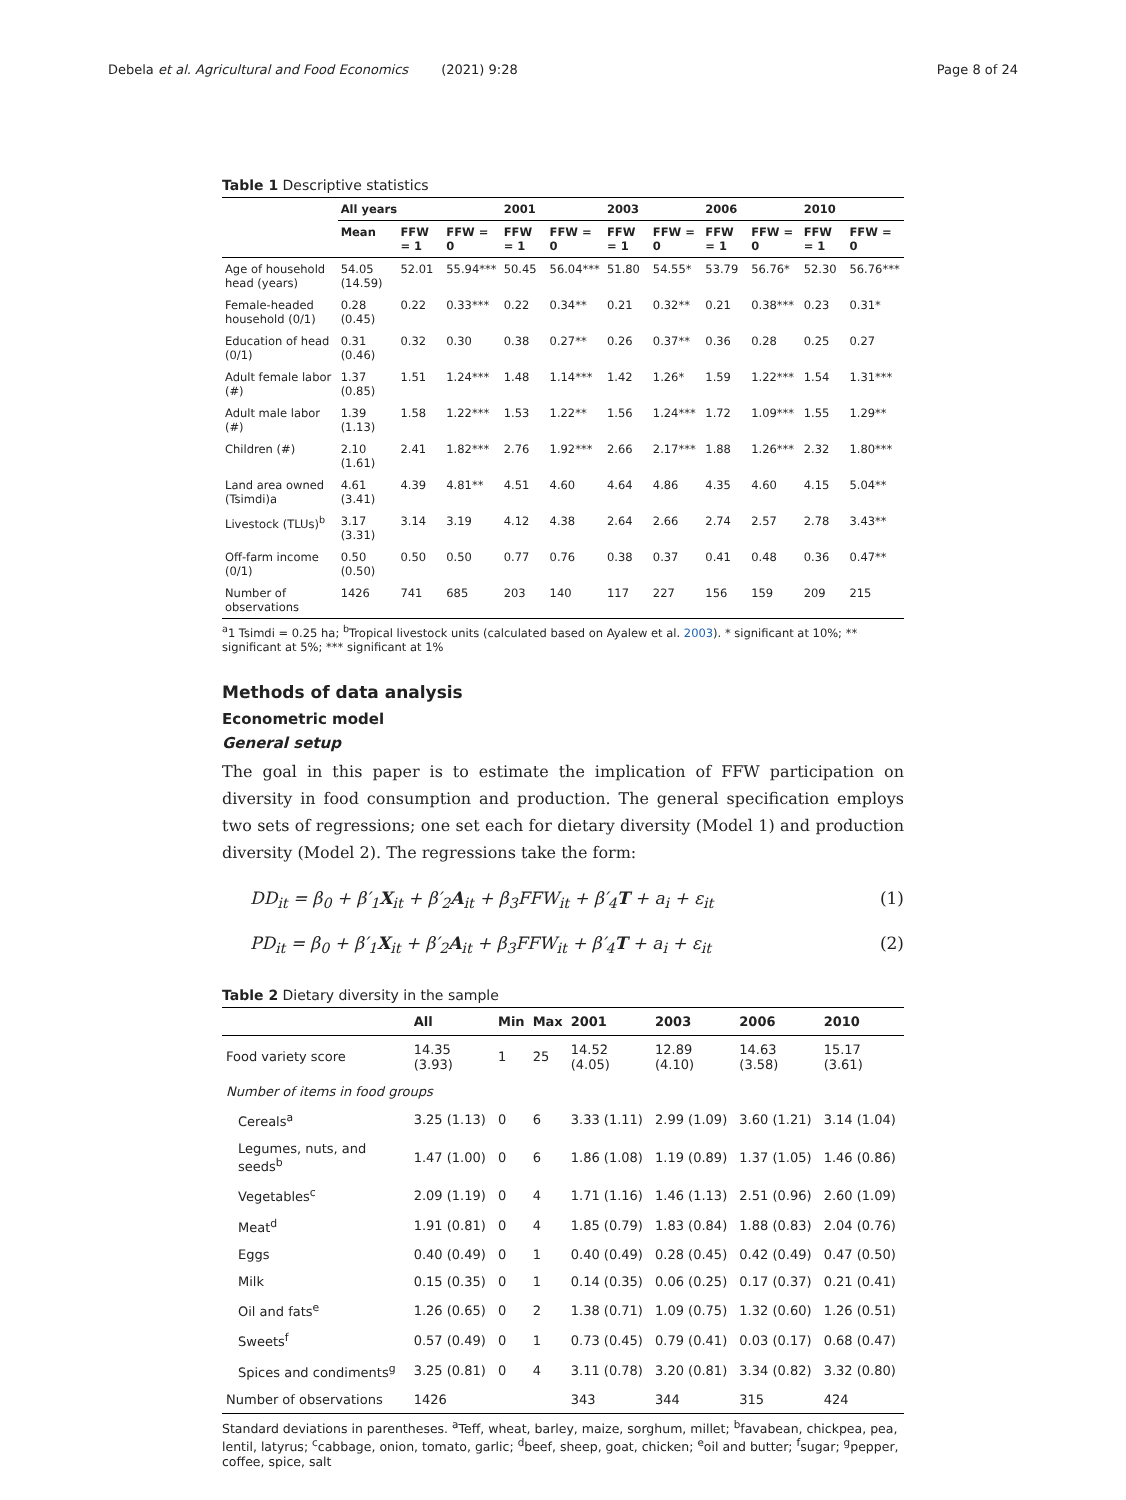Debela et al. Agricultural and Food Economics (2021) 9:28 Page 8 of 24
Table 1 Descriptive statistics
| | All years | | | 2001 | | 2003 | | 2006 | | 2010 | |
| --- | --- | --- | --- | --- | --- | --- | --- | --- | --- | --- | --- |
| | Mean | FFW = 1 | FFW = 0 | FFW = 1 | FFW = 0 | FFW = 1 | FFW = 0 | FFW = 1 | FFW = 0 | FFW = 1 | FFW = 0 |
| Age of household head (years) | 54.05 (14.59) | 52.01 | 55.94*** | 50.45 | 56.04*** | 51.80 | 54.55* | 53.79 | 56.76* | 52.30 | 56.76*** |
| Female-headed household (0/1) | 0.28 (0.45) | 0.22 | 0.33*** | 0.22 | 0.34** | 0.21 | 0.32** | 0.21 | 0.38*** | 0.23 | 0.31* |
| Education of head (0/1) | 0.31 (0.46) | 0.32 | 0.30 | 0.38 | 0.27** | 0.26 | 0.37** | 0.36 | 0.28 | 0.25 | 0.27 |
| Adult female labor (#) | 1.37 (0.85) | 1.51 | 1.24*** | 1.48 | 1.14*** | 1.42 | 1.26* | 1.59 | 1.22*** | 1.54 | 1.31*** |
| Adult male labor (#) | 1.39 (1.13) | 1.58 | 1.22*** | 1.53 | 1.22** | 1.56 | 1.24*** | 1.72 | 1.09*** | 1.55 | 1.29** |
| Children (#) | 2.10 (1.61) | 2.41 | 1.82*** | 2.76 | 1.92*** | 2.66 | 2.17*** | 1.88 | 1.26*** | 2.32 | 1.80*** |
| Land area owned (Tsimdi)a | 4.61 (3.41) | 4.39 | 4.81** | 4.51 | 4.60 | 4.64 | 4.86 | 4.35 | 4.60 | 4.15 | 5.04** |
| Livestock (TLUs)<sup>b</sup> | 3.17 (3.31) | 3.14 | 3.19 | 4.12 | 4.38 | 2.64 | 2.66 | 2.74 | 2.57 | 2.78 | 3.43** |
| Off-farm income (0/1) | 0.50 (0.50) | 0.50 | 0.50 | 0.77 | 0.76 | 0.38 | 0.37 | 0.41 | 0.48 | 0.36 | 0.47** |
| Number of observations | 1426 | 741 | 685 | 203 | 140 | 117 | 227 | 156 | 159 | 209 | 215 |
<sup>a</sup> 1 Tsimdi = 0.25 ha; <sup>b</sup>Tropical livestock units (calculated based on Ayalew et al. 2003). * significant at 10%; ** significant at 5%; *** significant at 1%
Methods of data analysis
Econometric model
General setup
The goal in this paper is to estimate the implication of FFW participation on diversity in food consumption and production. The general specification employs two sets of regressions; one set each for dietary diversity (Model 1) and production diversity (Model 2). The regressions take the form:
DD<sub>it</sub> = β<sub>0</sub> + β′<sub>1</sub>X<sub>it</sub> + β′<sub>2</sub>A<sub>it</sub> + β<sub>3</sub>FFW<sub>it</sub> + β′<sub>4</sub>T + a<sub>i</sub> + ε<sub>it</sub> (1)
PD<sub>it</sub> = β<sub>0</sub> + β′<sub>1</sub>X<sub>it</sub> + β′<sub>2</sub>A<sub>it</sub> + β<sub>3</sub>FFW<sub>it</sub> + β′<sub>4</sub>T + a<sub>i</sub> + ε<sub>it</sub> (2)
Table 2 Dietary diversity in the sample
| | All | Min | Max | 2001 | 2003 | 2006 | 2010 |
| --- | --- | --- | --- | --- | --- | --- | --- |
| Food variety score | 14.35 (3.93) | 1 | 25 | 14.52 (4.05) | 12.89 (4.10) | 14.63 (3.58) | 15.17 (3.61) |
| Number of items in food groups | | | | | | | |
| Cereals<sup>a</sup> | 3.25 (1.13) | 0 | 6 | 3.33 (1.11) | 2.99 (1.09) | 3.60 (1.21) | 3.14 (1.04) |
| Legumes, nuts, and seeds<sup>b</sup> | 1.47 (1.00) | 0 | 6 | 1.86 (1.08) | 1.19 (0.89) | 1.37 (1.05) | 1.46 (0.86) |
| Vegetables<sup>c</sup> | 2.09 (1.19) | 0 | 4 | 1.71 (1.16) | 1.46 (1.13) | 2.51 (0.96) | 2.60 (1.09) |
| Meat<sup>d</sup> | 1.91 (0.81) | 0 | 4 | 1.85 (0.79) | 1.83 (0.84) | 1.88 (0.83) | 2.04 (0.76) |
| Eggs | 0.40 (0.49) | 0 | 1 | 0.40 (0.49) | 0.28 (0.45) | 0.42 (0.49) | 0.47 (0.50) |
| Milk | 0.15 (0.35) | 0 | 1 | 0.14 (0.35) | 0.06 (0.25) | 0.17 (0.37) | 0.21 (0.41) |
| Oil and fats<sup>e</sup> | 1.26 (0.65) | 0 | 2 | 1.38 (0.71) | 1.09 (0.75) | 1.32 (0.60) | 1.26 (0.51) |
| Sweets<sup>f</sup> | 0.57 (0.49) | 0 | 1 | 0.73 (0.45) | 0.79 (0.41) | 0.03 (0.17) | 0.68 (0.47) |
| Spices and condiments<sup>g</sup> | 3.25 (0.81) | 0 | 4 | 3.11 (0.78) | 3.20 (0.81) | 3.34 (0.82) | 3.32 (0.80) |
| Number of observations | 1426 | | | 343 | 344 | 315 | 424 |
Standard deviations in parentheses. <sup>a</sup>Teff, wheat, barley, maize, sorghum, millet; <sup>b</sup>favabean, chickpea, pea, lentil, latyrus; <sup>c</sup>cabbage, onion, tomato, garlic; <sup>d</sup>beef, sheep, goat, chicken; <sup>e</sup>oil and butter; <sup>f</sup>sugar; <sup>g</sup>pepper, coffee, spice, salt